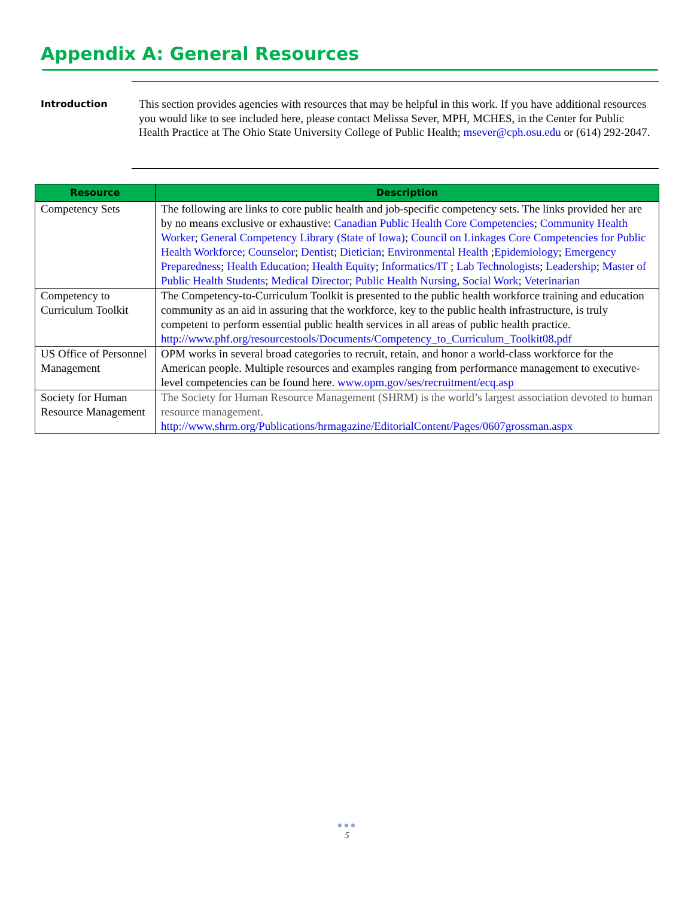Appendix A: General Resources
Introduction
This section provides agencies with resources that may be helpful in this work. If you have additional resources you would like to see included here, please contact Melissa Sever, MPH, MCHES, in the Center for Public Health Practice at The Ohio State University College of Public Health; msever@cph.osu.edu or (614) 292-2047.
| Resource | Description |
| --- | --- |
| Competency Sets | The following are links to core public health and job-specific competency sets. The links provided her are by no means exclusive or exhaustive: Canadian Public Health Core Competencies ; Community Health Worker ; General Competency Library (State of Iowa) ; Council on Linkages Core Competencies for Public Health Workforce ; Counselor ; Dentist ; Dietician ; Environmental Health ; Epidemiology ; Emergency Preparedness ; Health Education ; Health Equity ; Informatics/IT ; Lab Technologists ; Leadership ; Master of Public Health Students ; Medical Director ; Public Health Nursing , Social Work ; Veterinarian |
| Competency to Curriculum Toolkit | The Competency-to-Curriculum Toolkit is presented to the public health workforce training and education community as an aid in assuring that the workforce, key to the public health infrastructure, is truly competent to perform essential public health services in all areas of public health practice. http://www.phf.org/resourcestools/Documents/Competency_to_Curriculum_Toolkit08.pdf |
| US Office of Personnel Management | OPM works in several broad categories to recruit, retain, and honor a world-class workforce for the American people. Multiple resources and examples ranging from performance management to executive-level competencies can be found here. www.opm.gov/ses/recruitment/ecq.asp |
| Society for Human Resource Management | The Society for Human Resource Management (SHRM) is the world’s largest association devoted to human resource management. http://www.shrm.org/Publications/hrmagazine/EditorialContent/Pages/0607grossman.aspx |
●●●
5